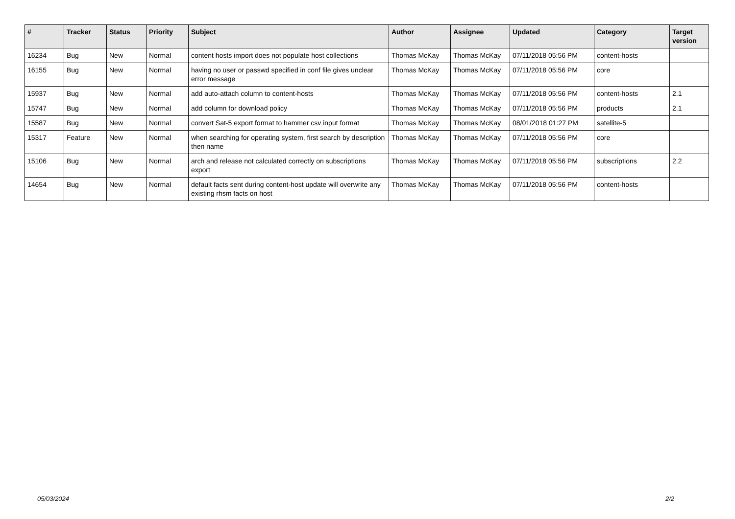| # | Tracker | Status | Priority | Subject | Author | Assignee | Updated | Category | Target version |
| --- | --- | --- | --- | --- | --- | --- | --- | --- | --- |
| 16234 | Bug | New | Normal | content hosts import does not populate host collections | Thomas McKay | Thomas McKay | 07/11/2018 05:56 PM | content-hosts | |
| 16155 | Bug | New | Normal | having no user or passwd specified in conf file gives unclear error message | Thomas McKay | Thomas McKay | 07/11/2018 05:56 PM | core | |
| 15937 | Bug | New | Normal | add auto-attach column to content-hosts | Thomas McKay | Thomas McKay | 07/11/2018 05:56 PM | content-hosts | 2.1 |
| 15747 | Bug | New | Normal | add column for download policy | Thomas McKay | Thomas McKay | 07/11/2018 05:56 PM | products | 2.1 |
| 15587 | Bug | New | Normal | convert Sat-5 export format to hammer csv input format | Thomas McKay | Thomas McKay | 08/01/2018 01:27 PM | satellite-5 | |
| 15317 | Feature | New | Normal | when searching for operating system, first search by description then name | Thomas McKay | Thomas McKay | 07/11/2018 05:56 PM | core | |
| 15106 | Bug | New | Normal | arch and release not calculated correctly on subscriptions export | Thomas McKay | Thomas McKay | 07/11/2018 05:56 PM | subscriptions | 2.2 |
| 14654 | Bug | New | Normal | default facts sent during content-host update will overwrite any existing rhsm facts on host | Thomas McKay | Thomas McKay | 07/11/2018 05:56 PM | content-hosts | |
05/03/2024 2/2